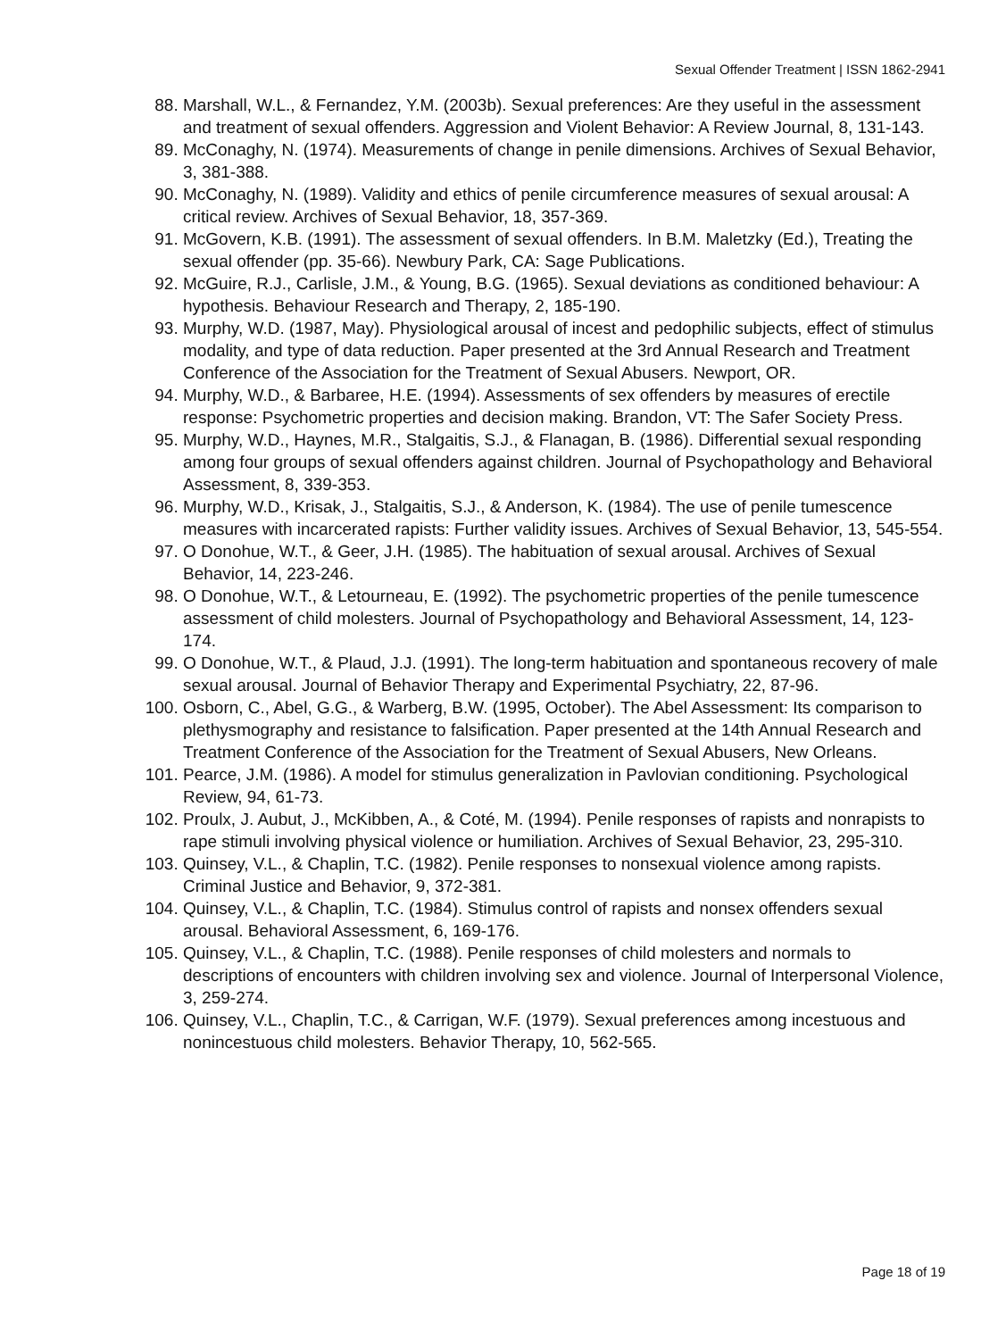Sexual Offender Treatment | ISSN 1862-2941
88. Marshall, W.L., & Fernandez, Y.M. (2003b). Sexual preferences: Are they useful in the assessment and treatment of sexual offenders. Aggression and Violent Behavior: A Review Journal, 8, 131-143.
89. McConaghy, N. (1974). Measurements of change in penile dimensions. Archives of Sexual Behavior, 3, 381-388.
90. McConaghy, N. (1989). Validity and ethics of penile circumference measures of sexual arousal: A critical review. Archives of Sexual Behavior, 18, 357-369.
91. McGovern, K.B. (1991). The assessment of sexual offenders. In B.M. Maletzky (Ed.), Treating the sexual offender (pp. 35-66). Newbury Park, CA: Sage Publications.
92. McGuire, R.J., Carlisle, J.M., & Young, B.G. (1965). Sexual deviations as conditioned behaviour: A hypothesis. Behaviour Research and Therapy, 2, 185-190.
93. Murphy, W.D. (1987, May). Physiological arousal of incest and pedophilic subjects, effect of stimulus modality, and type of data reduction. Paper presented at the 3rd Annual Research and Treatment Conference of the Association for the Treatment of Sexual Abusers. Newport, OR.
94. Murphy, W.D., & Barbaree, H.E. (1994). Assessments of sex offenders by measures of erectile response: Psychometric properties and decision making. Brandon, VT: The Safer Society Press.
95. Murphy, W.D., Haynes, M.R., Stalgaitis, S.J., & Flanagan, B. (1986). Differential sexual responding among four groups of sexual offenders against children. Journal of Psychopathology and Behavioral Assessment, 8, 339-353.
96. Murphy, W.D., Krisak, J., Stalgaitis, S.J., & Anderson, K. (1984). The use of penile tumescence measures with incarcerated rapists: Further validity issues. Archives of Sexual Behavior, 13, 545-554.
97. O Donohue, W.T., & Geer, J.H. (1985). The habituation of sexual arousal. Archives of Sexual Behavior, 14, 223-246.
98. O Donohue, W.T., & Letourneau, E. (1992). The psychometric properties of the penile tumescence assessment of child molesters. Journal of Psychopathology and Behavioral Assessment, 14, 123-174.
99. O Donohue, W.T., & Plaud, J.J. (1991). The long-term habituation and spontaneous recovery of male sexual arousal. Journal of Behavior Therapy and Experimental Psychiatry, 22, 87-96.
100. Osborn, C., Abel, G.G., & Warberg, B.W. (1995, October). The Abel Assessment: Its comparison to plethysmography and resistance to falsification. Paper presented at the 14th Annual Research and Treatment Conference of the Association for the Treatment of Sexual Abusers, New Orleans.
101. Pearce, J.M. (1986). A model for stimulus generalization in Pavlovian conditioning. Psychological Review, 94, 61-73.
102. Proulx, J. Aubut, J., McKibben, A., & Coté, M. (1994). Penile responses of rapists and nonrapists to rape stimuli involving physical violence or humiliation. Archives of Sexual Behavior, 23, 295-310.
103. Quinsey, V.L., & Chaplin, T.C. (1982). Penile responses to nonsexual violence among rapists. Criminal Justice and Behavior, 9, 372-381.
104. Quinsey, V.L., & Chaplin, T.C. (1984). Stimulus control of rapists and nonsex offenders sexual arousal. Behavioral Assessment, 6, 169-176.
105. Quinsey, V.L., & Chaplin, T.C. (1988). Penile responses of child molesters and normals to descriptions of encounters with children involving sex and violence. Journal of Interpersonal Violence, 3, 259-274.
106. Quinsey, V.L., Chaplin, T.C., & Carrigan, W.F. (1979). Sexual preferences among incestuous and nonincestuous child molesters. Behavior Therapy, 10, 562-565.
Page 18 of 19